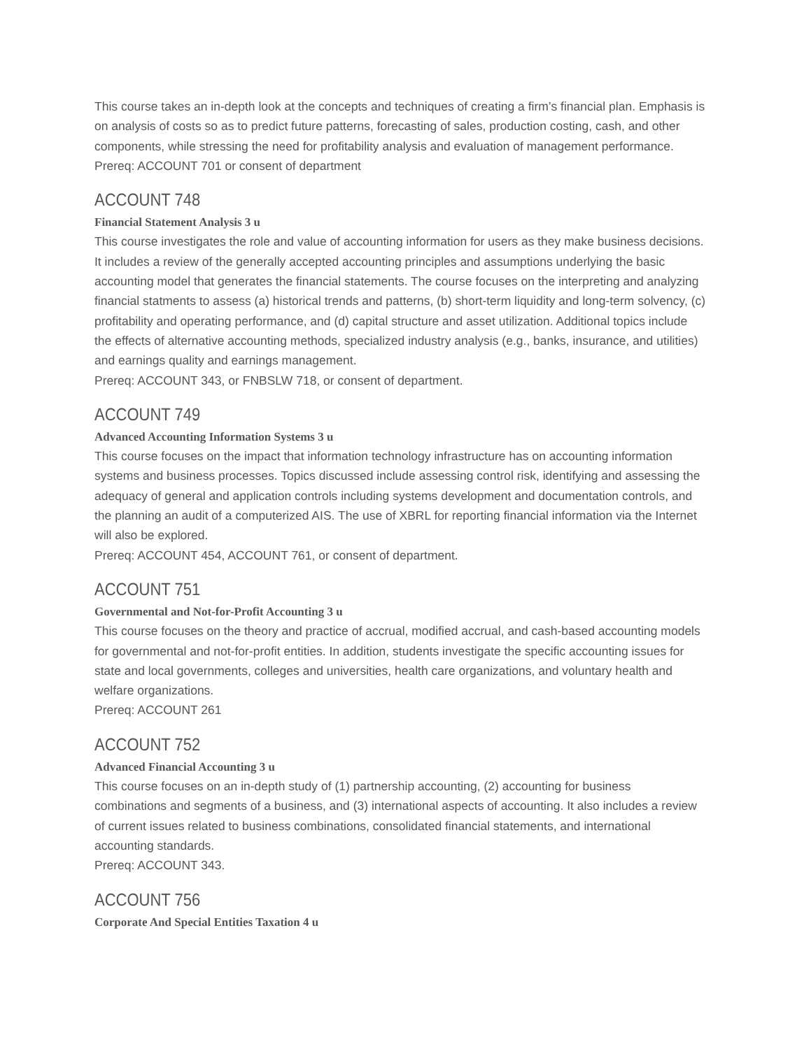This course takes an in-depth look at the concepts and techniques of creating a firm’s financial plan. Emphasis is on analysis of costs so as to predict future patterns, forecasting of sales, production costing, cash, and other components, while stressing the need for profitability analysis and evaluation of management performance.
Prereq: ACCOUNT 701 or consent of department
ACCOUNT 748
Financial Statement Analysis 3 u
This course investigates the role and value of accounting information for users as they make business decisions. It includes a review of the generally accepted accounting principles and assumptions underlying the basic accounting model that generates the financial statements. The course focuses on the interpreting and analyzing financial statments to assess (a) historical trends and patterns, (b) short-term liquidity and long-term solvency, (c) profitability and operating performance, and (d) capital structure and asset utilization. Additional topics include the effects of alternative accounting methods, specialized industry analysis (e.g., banks, insurance, and utilities) and earnings quality and earnings management.
Prereq: ACCOUNT 343, or FNBSLW 718, or consent of department.
ACCOUNT 749
Advanced Accounting Information Systems 3 u
This course focuses on the impact that information technology infrastructure has on accounting information systems and business processes. Topics discussed include assessing control risk, identifying and assessing the adequacy of general and application controls including systems development and documentation controls, and the planning an audit of a computerized AIS. The use of XBRL for reporting financial information via the Internet will also be explored.
Prereq: ACCOUNT 454, ACCOUNT 761, or consent of department.
ACCOUNT 751
Governmental and Not-for-Profit Accounting 3 u
This course focuses on the theory and practice of accrual, modified accrual, and cash-based accounting models for governmental and not-for-profit entities. In addition, students investigate the specific accounting issues for state and local governments, colleges and universities, health care organizations, and voluntary health and welfare organizations.
Prereq: ACCOUNT 261
ACCOUNT 752
Advanced Financial Accounting 3 u
This course focuses on an in-depth study of (1) partnership accounting, (2) accounting for business combinations and segments of a business, and (3) international aspects of accounting. It also includes a review of current issues related to business combinations, consolidated financial statements, and international accounting standards.
Prereq: ACCOUNT 343.
ACCOUNT 756
Corporate And Special Entities Taxation 4 u